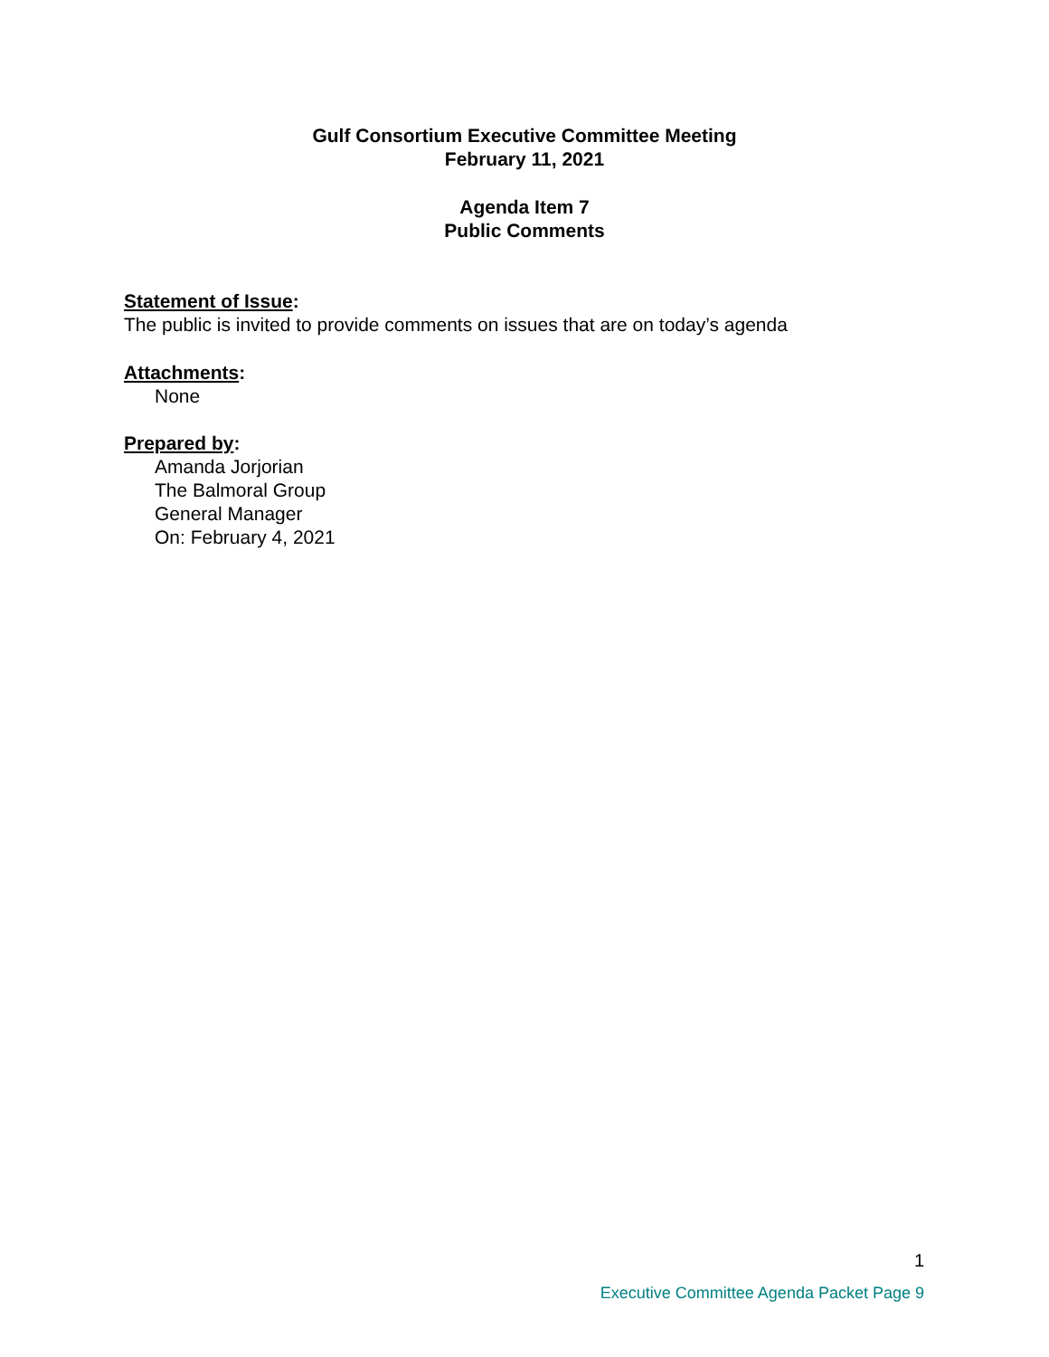Gulf Consortium Executive Committee Meeting
February 11, 2021
Agenda Item 7
Public Comments
Statement of Issue:
The public is invited to provide comments on issues that are on today’s agenda
Attachments:
None
Prepared by:
Amanda Jorjorian
The Balmoral Group
General Manager
On: February 4, 2021
1
Executive Committee Agenda Packet Page 9